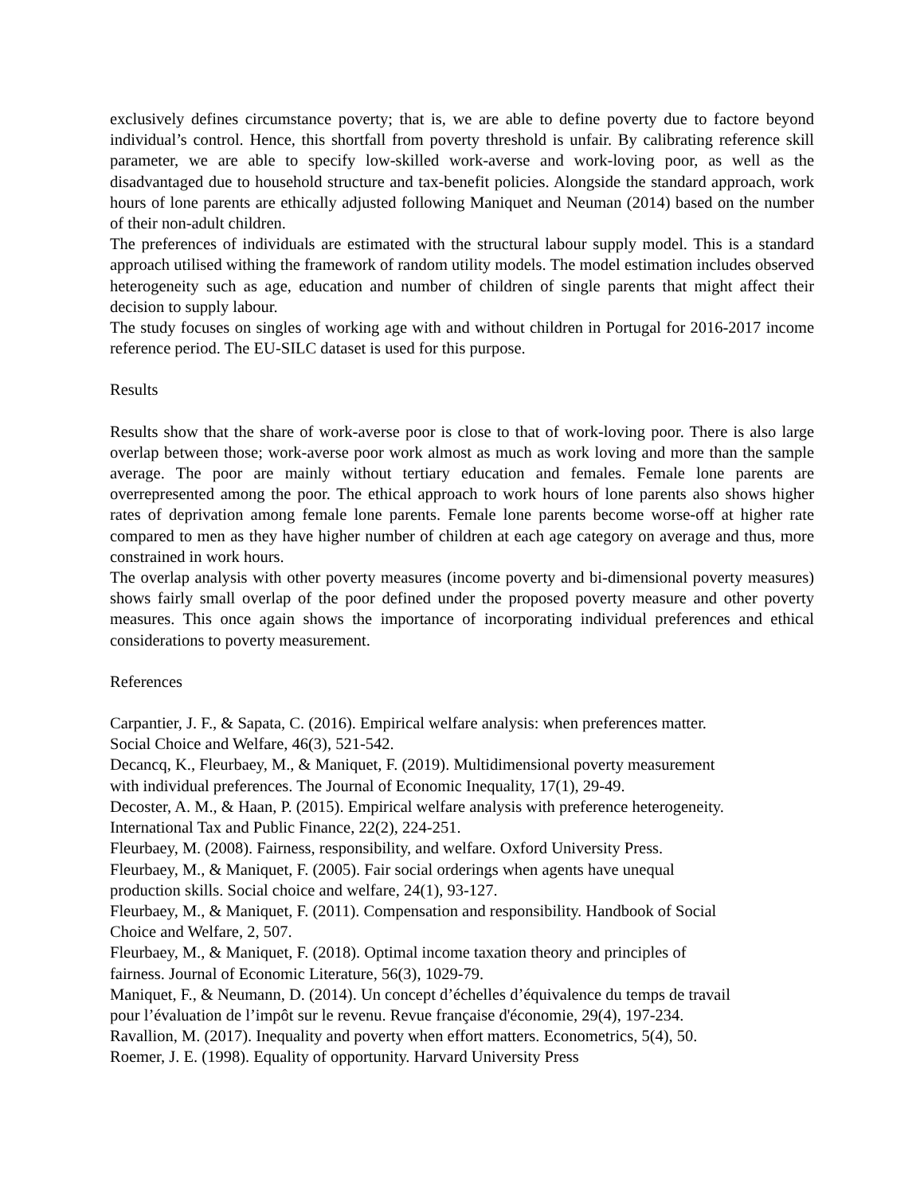exclusively defines circumstance poverty; that is, we are able to define poverty due to factore beyond individual’s control. Hence, this shortfall from poverty threshold is unfair. By calibrating reference skill parameter, we are able to specify low-skilled work-averse and work-loving poor, as well as the disadvantaged due to household structure and tax-benefit policies. Alongside the standard approach, work hours of lone parents are ethically adjusted following Maniquet and Neuman (2014) based on the number of their non-adult children.
The preferences of individuals are estimated with the structural labour supply model. This is a standard approach utilised withing the framework of random utility models. The model estimation includes observed heterogeneity such as age, education and number of children of single parents that might affect their decision to supply labour.
The study focuses on singles of working age with and without children in Portugal for 2016-2017 income reference period. The EU-SILC dataset is used for this purpose.
Results
Results show that the share of work-averse poor is close to that of work-loving poor. There is also large overlap between those; work-averse poor work almost as much as work loving and more than the sample average. The poor are mainly without tertiary education and females. Female lone parents are overrepresented among the poor. The ethical approach to work hours of lone parents also shows higher rates of deprivation among female lone parents. Female lone parents become worse-off at higher rate compared to men as they have higher number of children at each age category on average and thus, more constrained in work hours.
The overlap analysis with other poverty measures (income poverty and bi-dimensional poverty measures) shows fairly small overlap of the poor defined under the proposed poverty measure and other poverty measures. This once again shows the importance of incorporating individual preferences and ethical considerations to poverty measurement.
References
Carpantier, J. F., & Sapata, C. (2016). Empirical welfare analysis: when preferences matter.
Social Choice and Welfare, 46(3), 521-542.
Decancq, K., Fleurbaey, M., & Maniquet, F. (2019). Multidimensional poverty measurement
with individual preferences. The Journal of Economic Inequality, 17(1), 29-49.
Decoster, A. M., & Haan, P. (2015). Empirical welfare analysis with preference heterogeneity.
International Tax and Public Finance, 22(2), 224-251.
Fleurbaey, M. (2008). Fairness, responsibility, and welfare. Oxford University Press.
Fleurbaey, M., & Maniquet, F. (2005). Fair social orderings when agents have unequal
production skills. Social choice and welfare, 24(1), 93-127.
Fleurbaey, M., & Maniquet, F. (2011). Compensation and responsibility. Handbook of Social
Choice and Welfare, 2, 507.
Fleurbaey, M., & Maniquet, F. (2018). Optimal income taxation theory and principles of
fairness. Journal of Economic Literature, 56(3), 1029-79.
Maniquet, F., & Neumann, D. (2014). Un concept d’échelles d’équivalence du temps de travail
pour l’évaluation de l’impôt sur le revenu. Revue française d'économie, 29(4), 197-234.
Ravallion, M. (2017). Inequality and poverty when effort matters. Econometrics, 5(4), 50.
Roemer, J. E. (1998). Equality of opportunity. Harvard University Press